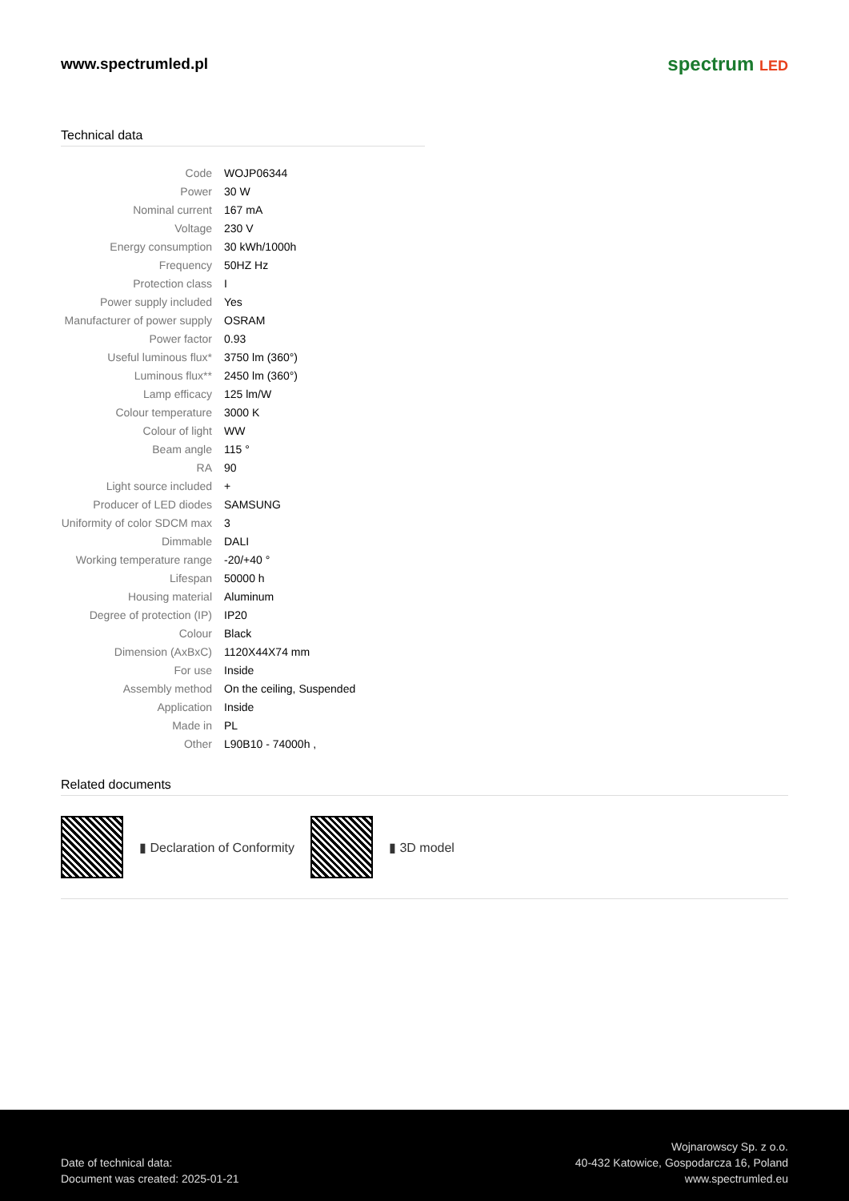www.spectrumled.pl
spectrum LED
Technical data
| Code | WOJP06344 |
| Power | 30 W |
| Nominal current | 167 mA |
| Voltage | 230 V |
| Energy consumption | 30 kWh/1000h |
| Frequency | 50HZ Hz |
| Protection class | I |
| Power supply included | Yes |
| Manufacturer of power supply | OSRAM |
| Power factor | 0.93 |
| Useful luminous flux* | 3750 lm (360°) |
| Luminous flux** | 2450 lm (360°) |
| Lamp efficacy | 125 lm/W |
| Colour temperature | 3000 K |
| Colour of light | WW |
| Beam angle | 115 ° |
| RA | 90 |
| Light source included | + |
| Producer of LED diodes | SAMSUNG |
| Uniformity of color SDCM max | 3 |
| Dimmable | DALI |
| Working temperature range | -20/+40 ° |
| Lifespan | 50000 h |
| Housing material | Aluminum |
| Degree of protection (IP) | IP20 |
| Colour | Black |
| Dimension (AxBxC) | 1120X44X74 mm |
| For use | Inside |
| Assembly method | On the ceiling, Suspended |
| Application | Inside |
| Made in | PL |
| Other | L90B10 - 74000h , |
Related documents
▮ Declaration of Conformity ▮ 3D model
Date of technical data:
Document was created: 2025-01-21
Wojnarowscy Sp. z o.o.
40-432 Katowice, Gospodarcza 16, Poland
www.spectrumled.eu